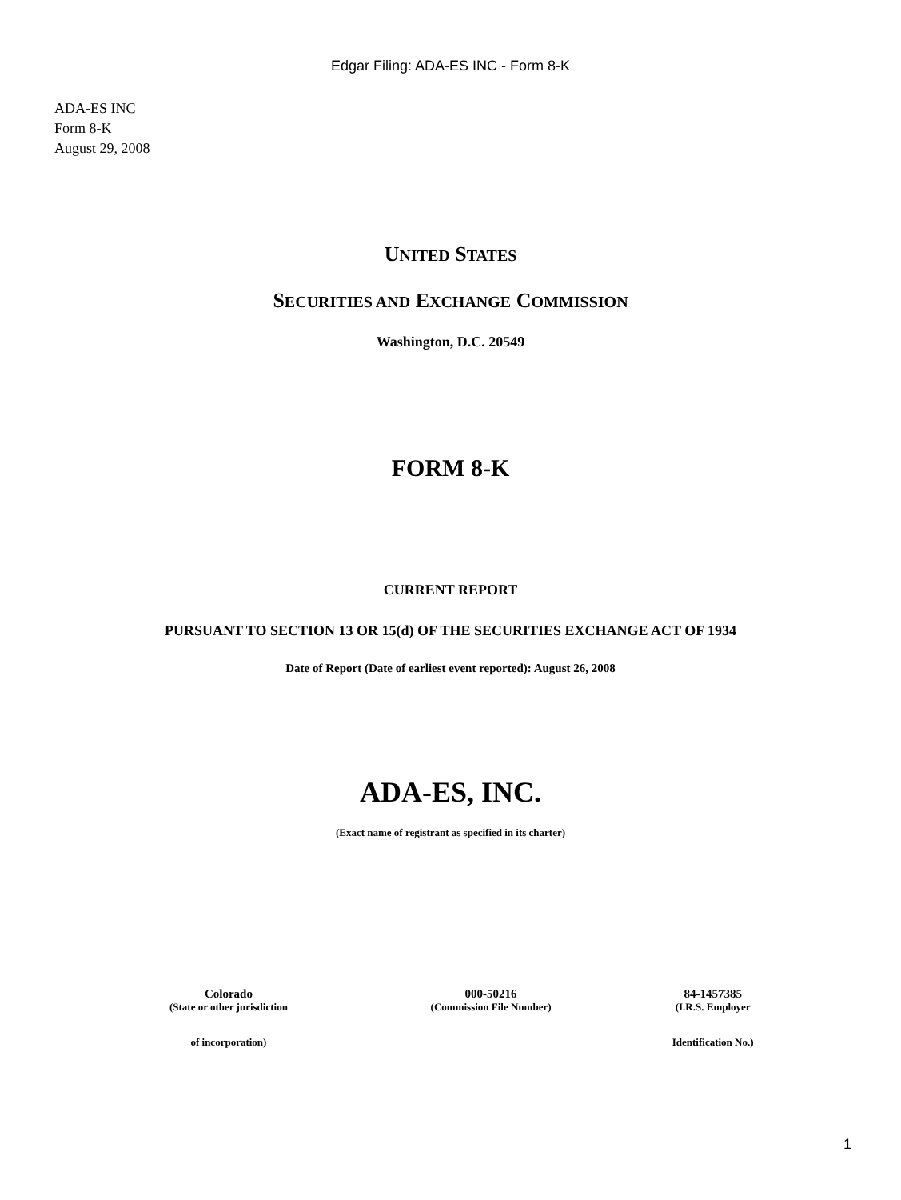Edgar Filing: ADA-ES INC - Form 8-K
ADA-ES INC
Form 8-K
August 29, 2008
UNITED STATES
SECURITIES AND EXCHANGE COMMISSION
Washington, D.C. 20549
FORM 8-K
CURRENT REPORT
PURSUANT TO SECTION 13 OR 15(d) OF THE SECURITIES EXCHANGE ACT OF 1934
Date of Report (Date of earliest event reported): August 26, 2008
ADA-ES, INC.
(Exact name of registrant as specified in its charter)
| Colorado | 000-50216 | 84-1457385 |
| (State or other jurisdiction | (Commission File Number) | (I.R.S. Employer |
| of incorporation) | | Identification No.) |
1